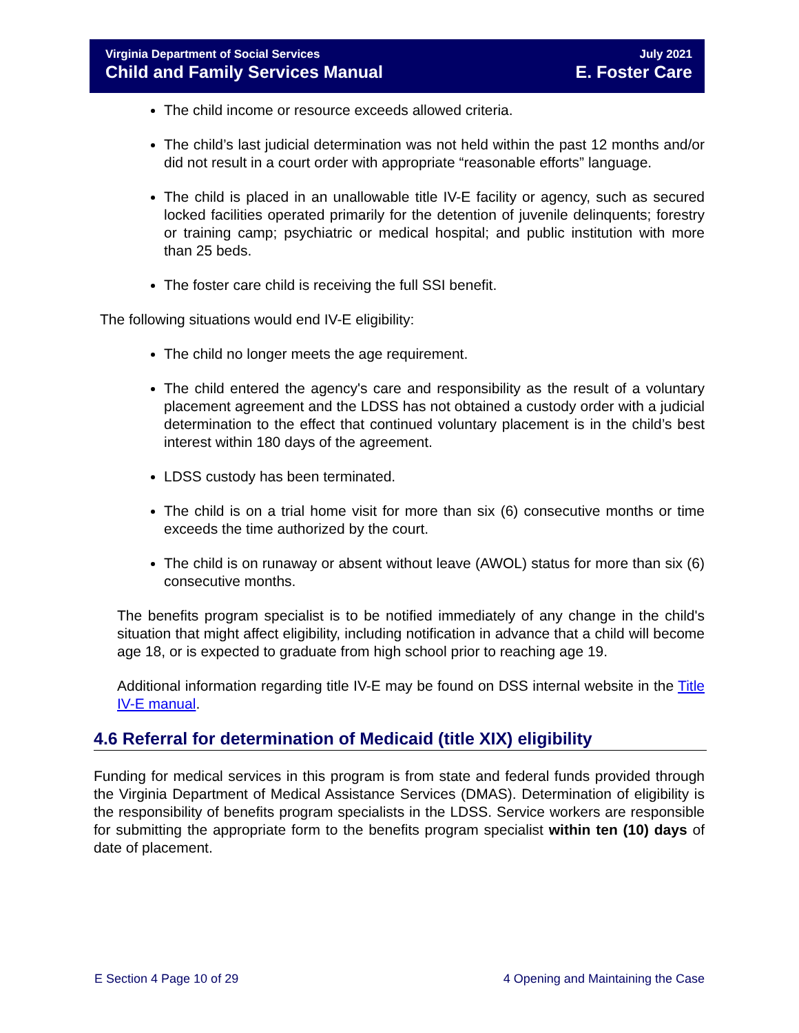Virginia Department of Social Services July 2021
Child and Family Services Manual E. Foster Care
The child income or resource exceeds allowed criteria.
The child’s last judicial determination was not held within the past 12 months and/or did not result in a court order with appropriate “reasonable efforts” language.
The child is placed in an unallowable title IV-E facility or agency, such as secured locked facilities operated primarily for the detention of juvenile delinquents; forestry or training camp; psychiatric or medical hospital; and public institution with more than 25 beds.
The foster care child is receiving the full SSI benefit.
The following situations would end IV-E eligibility:
The child no longer meets the age requirement.
The child entered the agency's care and responsibility as the result of a voluntary placement agreement and the LDSS has not obtained a custody order with a judicial determination to the effect that continued voluntary placement is in the child’s best interest within 180 days of the agreement.
LDSS custody has been terminated.
The child is on a trial home visit for more than six (6) consecutive months or time exceeds the time authorized by the court.
The child is on runaway or absent without leave (AWOL) status for more than six (6) consecutive months.
The benefits program specialist is to be notified immediately of any change in the child's situation that might affect eligibility, including notification in advance that a child will become age 18, or is expected to graduate from high school prior to reaching age 19.
Additional information regarding title IV-E may be found on DSS internal website in the Title IV-E manual.
4.6 Referral for determination of Medicaid (title XIX) eligibility
Funding for medical services in this program is from state and federal funds provided through the Virginia Department of Medical Assistance Services (DMAS). Determination of eligibility is the responsibility of benefits program specialists in the LDSS. Service workers are responsible for submitting the appropriate form to the benefits program specialist within ten (10) days of date of placement.
E Section 4 Page 10 of 29 4 Opening and Maintaining the Case